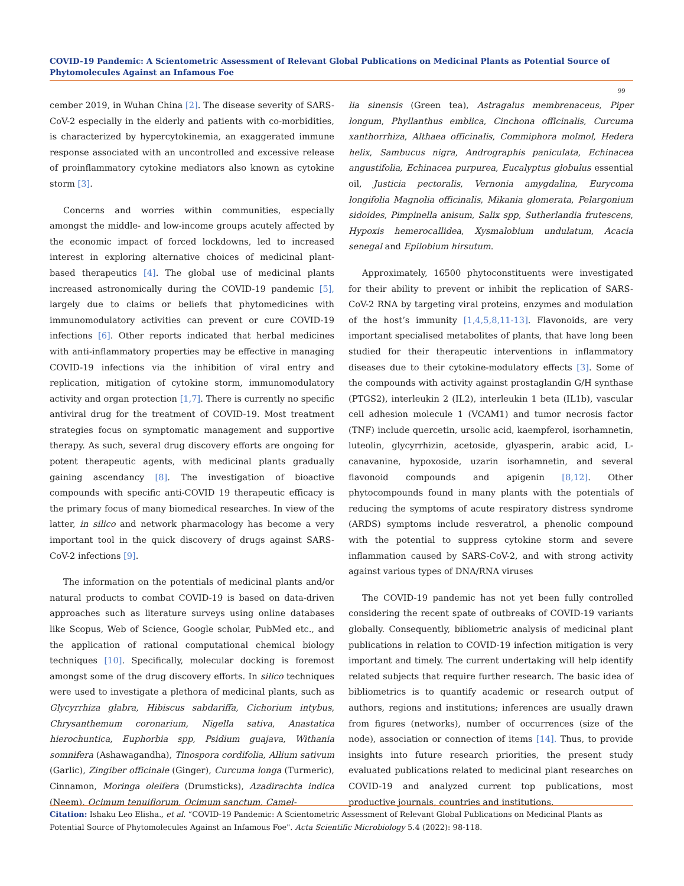COVID-19 Pandemic: A Scientometric Assessment of Relevant Global Publications on Medicinal Plants as Potential Source of Phytomolecules Against an Infamous Foe
99
cember 2019, in Wuhan China [2]. The disease severity of SARS-CoV-2 especially in the elderly and patients with co-morbidities, is characterized by hypercytokinemia, an exaggerated immune response associated with an uncontrolled and excessive release of proinflammatory cytokine mediators also known as cytokine storm [3].
Concerns and worries within communities, especially amongst the middle- and low-income groups acutely affected by the economic impact of forced lockdowns, led to increased interest in exploring alternative choices of medicinal plant-based therapeutics [4]. The global use of medicinal plants increased astronomically during the COVID-19 pandemic [5], largely due to claims or beliefs that phytomedicines with immunomodulatory activities can prevent or cure COVID-19 infections [6]. Other reports indicated that herbal medicines with anti-inflammatory properties may be effective in managing COVID-19 infections via the inhibition of viral entry and replication, mitigation of cytokine storm, immunomodulatory activity and organ protection [1,7]. There is currently no specific antiviral drug for the treatment of COVID-19. Most treatment strategies focus on symptomatic management and supportive therapy. As such, several drug discovery efforts are ongoing for potent therapeutic agents, with medicinal plants gradually gaining ascendancy [8]. The investigation of bioactive compounds with specific anti-COVID 19 therapeutic efficacy is the primary focus of many biomedical researches. In view of the latter, in silico and network pharmacology has become a very important tool in the quick discovery of drugs against SARS-CoV-2 infections [9].
The information on the potentials of medicinal plants and/or natural products to combat COVID-19 is based on data-driven approaches such as literature surveys using online databases like Scopus, Web of Science, Google scholar, PubMed etc., and the application of rational computational chemical biology techniques [10]. Specifically, molecular docking is foremost amongst some of the drug discovery efforts. In silico techniques were used to investigate a plethora of medicinal plants, such as Glycyrrhiza glabra, Hibiscus sabdariffa, Cichorium intybus, Chrysanthemum coronarium, Nigella sativa, Anastatica hierochuntica, Euphorbia spp, Psidium guajava, Withania somnifera (Ashawagandha), Tinospora cordifolia, Allium sativum (Garlic), Zingiber officinale (Ginger), Curcuma longa (Turmeric), Cinnamon, Moringa oleifera (Drumsticks), Azadirachta indica (Neem), Ocimum tenuiflorum, Ocimum sanctum, Camel-
lia sinensis (Green tea), Astragalus membrenaceus, Piper longum, Phyllanthus emblica, Cinchona officinalis, Curcuma xanthorrhiza, Althaea officinalis, Commiphora molmol, Hedera helix, Sambucus nigra, Andrographis paniculata, Echinacea angustifolia, Echinacea purpurea, Eucalyptus globulus essential oil, Justicia pectoralis, Vernonia amygdalina, Eurycoma longifolia Magnolia officinalis, Mikania glomerata, Pelargonium sidoides, Pimpinella anisum, Salix spp, Sutherlandia frutescens, Hypoxis hemerocallidea, Xysmalobium undulatum, Acacia senegal and Epilobium hirsutum.
Approximately, 16500 phytoconstituents were investigated for their ability to prevent or inhibit the replication of SARS-CoV-2 RNA by targeting viral proteins, enzymes and modulation of the host’s immunity [1,4,5,8,11-13]. Flavonoids, are very important specialised metabolites of plants, that have long been studied for their therapeutic interventions in inflammatory diseases due to their cytokine-modulatory effects [3]. Some of the compounds with activity against prostaglandin G/H synthase (PTGS2), interleukin 2 (IL2), interleukin 1 beta (IL1b), vascular cell adhesion molecule 1 (VCAM1) and tumor necrosis factor (TNF) include quercetin, ursolic acid, kaempferol, isorhamnetin, luteolin, glycyrrhizin, acetoside, glyasperin, arabic acid, L-canavanine, hypoxoside, uzarin isorhamnetin, and several flavonoid compounds and apigenin [8,12]. Other phytocompounds found in many plants with the potentials of reducing the symptoms of acute respiratory distress syndrome (ARDS) symptoms include resveratrol, a phenolic compound with the potential to suppress cytokine storm and severe inflammation caused by SARS-CoV-2, and with strong activity against various types of DNA/RNA viruses
The COVID-19 pandemic has not yet been fully controlled considering the recent spate of outbreaks of COVID-19 variants globally. Consequently, bibliometric analysis of medicinal plant publications in relation to COVID-19 infection mitigation is very important and timely. The current undertaking will help identify related subjects that require further research. The basic idea of bibliometrics is to quantify academic or research output of authors, regions and institutions; inferences are usually drawn from figures (networks), number of occurrences (size of the node), association or connection of items [14]. Thus, to provide insights into future research priorities, the present study evaluated publications related to medicinal plant researches on COVID-19 and analyzed current top publications, most productive journals, countries and institutions.
Citation: Ishaku Leo Elisha., et al. “COVID-19 Pandemic: A Scientometric Assessment of Relevant Global Publications on Medicinal Plants as Potential Source of Phytomolecules Against an Infamous Foe". Acta Scientific Microbiology 5.4 (2022): 98-118.